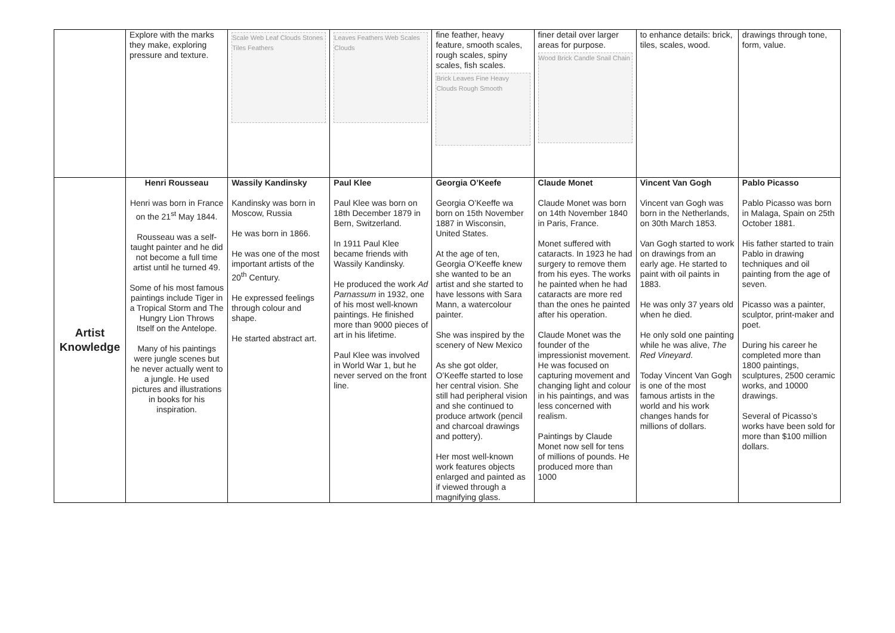| | Explore with the marks they make, exploring pressure and texture. | Scale Web Leaf Clouds Stones Tiles Feathers | Leaves Feathers Web Scales Clouds | fine feather, heavy feature, smooth scales, rough scales, spiny scales, fish scales. Brick Leaves Fine Heavy Clouds Rough Smooth | finer detail over larger areas for purpose. Wood Brick Candle Snail Chain | to enhance details: brick, tiles, scales, wood. | drawings through tone, form, value. |
| Artist Knowledge | Henri Rousseau Henri was born in France on the 21<sup>st</sup> May 1844. Rousseau was a self-taught painter and he did not become a full time artist until he turned 49. Some of his most famous paintings include Tiger in a Tropical Storm and The Hungry Lion Throws Itself on the Antelope. Many of his paintings were jungle scenes but he never actually went to a jungle. He used pictures and illustrations in books for his inspiration. | Wassily Kandinsky Kandinsky was born in Moscow, Russia He was born in 1866. He was one of the most important artists of the 20<sup>th</sup> Century. He expressed feelings through colour and shape. He started abstract art. | Paul Klee Paul Klee was born on 18th December 1879 in Bern, Switzerland. In 1911 Paul Klee became friends with Wassily Kandinsky. He produced the work Ad Parnassum in 1932, one of his most well-known paintings. He finished more than 9000 pieces of art in his lifetime. Paul Klee was involved in World War 1, but he never served on the front line. | Georgia O’Keefe Georgia O’Keeffe wa born on 15th November 1887 in Wisconsin, United States. At the age of ten, Georgia O’Keeffe knew she wanted to be an artist and she started to have lessons with Sara Mann, a watercolour painter. She was inspired by the scenery of New Mexico As she got older, O’Keeffe started to lose her central vision. She still had peripheral vision and she continued to produce artwork (pencil and charcoal drawings and pottery). Her most well-known work features objects enlarged and painted as if viewed through a magnifying glass. | Claude Monet Claude Monet was born on 14th November 1840 in Paris, France. Monet suffered with cataracts. In 1923 he had surgery to remove them from his eyes. The works he painted when he had cataracts are more red than the ones he painted after his operation. Claude Monet was the founder of the impressionist movement. He was focused on capturing movement and changing light and colour in his paintings, and was less concerned with realism. Paintings by Claude Monet now sell for tens of millions of pounds. He produced more than 1000 | Vincent Van Gogh Vincent van Gogh was born in the Netherlands, on 30th March 1853. Van Gogh started to work on drawings from an early age. He started to paint with oil paints in 1883. He was only 37 years old when he died. He only sold one painting while he was alive, The Red Vineyard . Today Vincent Van Gogh is one of the most famous artists in the world and his work changes hands for millions of dollars. | Pablo Picasso Pablo Picasso was born in Malaga, Spain on 25th October 1881. His father started to train Pablo in drawing techniques and oil painting from the age of seven. Picasso was a painter, sculptor, print-maker and poet. During his career he completed more than 1800 paintings, sculptures, 2500 ceramic works, and 10000 drawings. Several of Picasso’s works have been sold for more than $100 million dollars. |